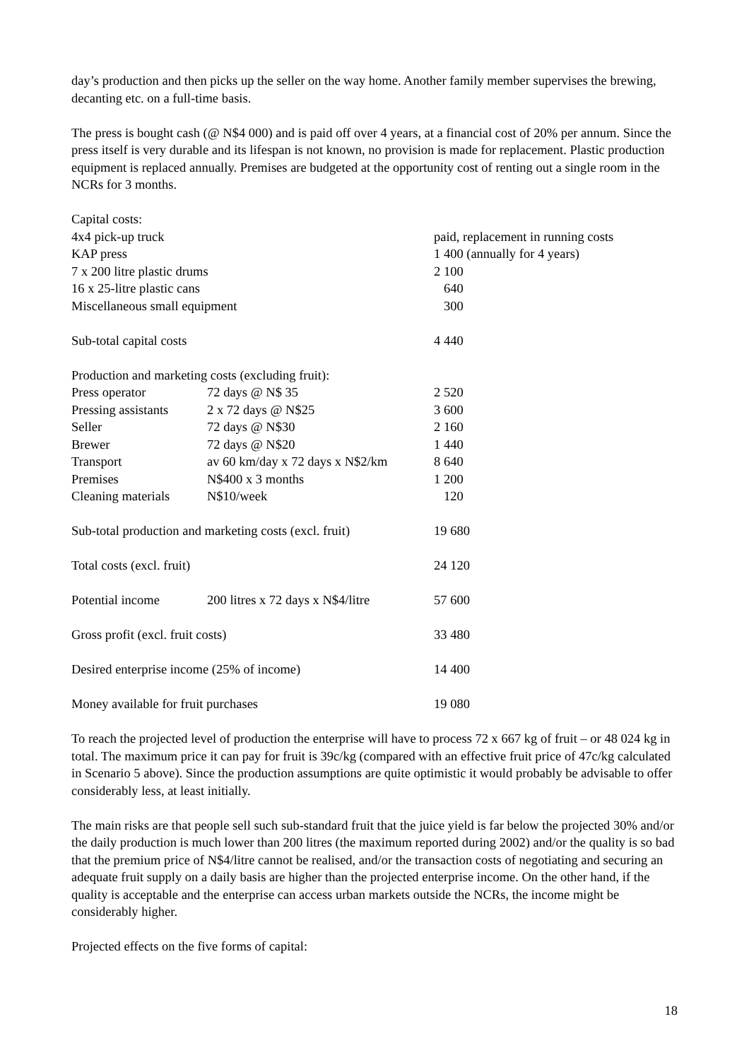day’s production and then picks up the seller on the way home. Another family member supervises the brewing, decanting etc. on a full-time basis.
The press is bought cash (@ N$4 000) and is paid off over 4 years, at a financial cost of 20% per annum. Since the press itself is very durable and its lifespan is not known, no provision is made for replacement. Plastic production equipment is replaced annually. Premises are budgeted at the opportunity cost of renting out a single room in the NCRs for 3 months.
| Capital costs: | | |
| 4x4 pick-up truck | | paid, replacement in running costs |
| KAP press | | 1 400 (annually for 4 years) |
| 7 x 200 litre plastic drums | | 2 100 |
| 16 x 25-litre plastic cans | | 640 |
| Miscellaneous small equipment | | 300 |
| Sub-total capital costs | | 4 440 |
| Production and marketing costs (excluding fruit): | | |
| Press operator | 72 days @ N$ 35 | 2 520 |
| Pressing assistants | 2 x 72 days @ N$25 | 3 600 |
| Seller | 72 days @ N$30 | 2 160 |
| Brewer | 72 days @ N$20 | 1 440 |
| Transport | av 60 km/day x 72 days x N$2/km | 8 640 |
| Premises | N$400 x 3 months | 1 200 |
| Cleaning materials | N$10/week | 120 |
| Sub-total production and marketing costs (excl. fruit) | | 19 680 |
| Total costs (excl. fruit) | | 24 120 |
| Potential income | 200 litres x 72 days x N$4/litre | 57 600 |
| Gross profit (excl. fruit costs) | | 33 480 |
| Desired enterprise income (25% of income) | | 14 400 |
| Money available for fruit purchases | | 19 080 |
To reach the projected level of production the enterprise will have to process 72 x 667 kg of fruit – or 48 024 kg in total. The maximum price it can pay for fruit is 39c/kg (compared with an effective fruit price of 47c/kg calculated in Scenario 5 above). Since the production assumptions are quite optimistic it would probably be advisable to offer considerably less, at least initially.
The main risks are that people sell such sub-standard fruit that the juice yield is far below the projected 30% and/or the daily production is much lower than 200 litres (the maximum reported during 2002) and/or the quality is so bad that the premium price of N$4/litre cannot be realised, and/or the transaction costs of negotiating and securing an adequate fruit supply on a daily basis are higher than the projected enterprise income. On the other hand, if the quality is acceptable and the enterprise can access urban markets outside the NCRs, the income might be considerably higher.
Projected effects on the five forms of capital:
18